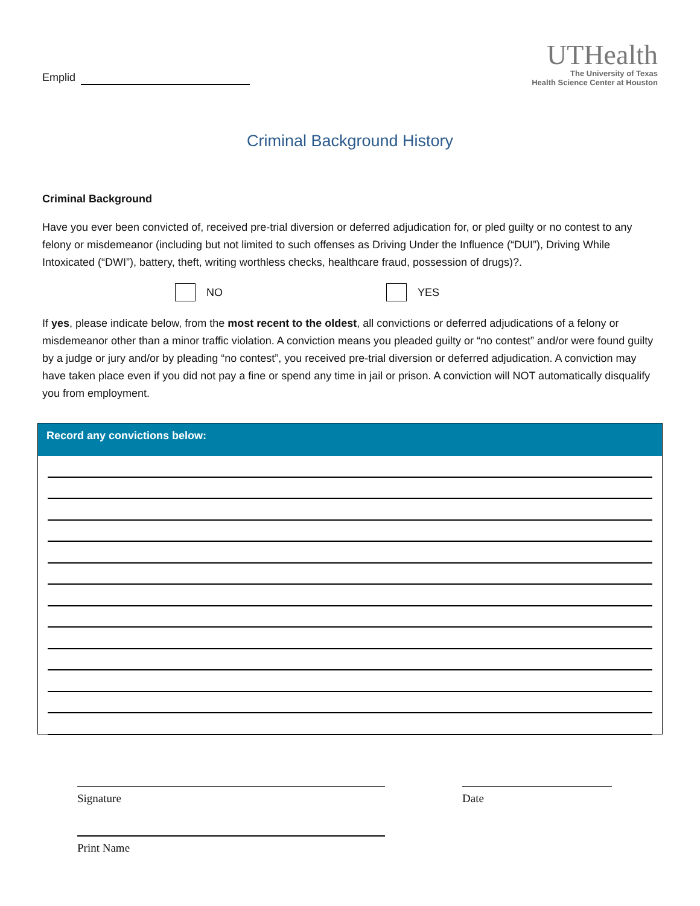Emplid
UTHealth
The University of Texas
Health Science Center at Houston
Criminal Background History
Criminal Background
Have you ever been convicted of, received pre-trial diversion or deferred adjudication for, or pled guilty or no contest to any felony or misdemeanor (including but not limited to such offenses as Driving Under the Influence (“DUI”), Driving While Intoxicated (“DWI”), battery, theft, writing worthless checks, healthcare fraud, possession of drugs)?.
NO YES
If yes, please indicate below, from the most recent to the oldest, all convictions or deferred adjudications of a felony or misdemeanor other than a minor traffic violation. A conviction means you pleaded guilty or “no contest” and/or were found guilty by a judge or jury and/or by pleading “no contest”, you received pre-trial diversion or deferred adjudication. A conviction may have taken place even if you did not pay a fine or spend any time in jail or prison. A conviction will NOT automatically disqualify you from employment.
Record any convictions below:
Signature Date
Print Name